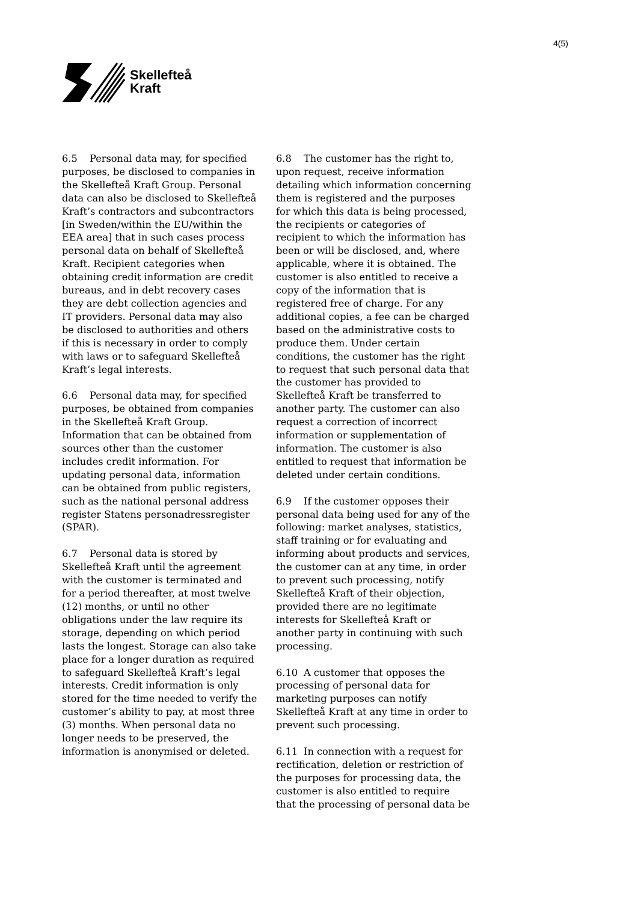4(5)
Skellefteå
Kraft
6.5 Personal data may, for specified purposes, be disclosed to companies in the Skellefteå Kraft Group. Personal data can also be disclosed to Skellefteå Kraft’s contractors and subcontractors [in Sweden/within the EU/within the EEA area] that in such cases process personal data on behalf of Skellefteå Kraft. Recipient categories when obtaining credit information are credit bureaus, and in debt recovery cases they are debt collection agencies and IT providers. Personal data may also be disclosed to authorities and others if this is necessary in order to comply with laws or to safeguard Skellefteå Kraft’s legal interests.
6.6 Personal data may, for specified purposes, be obtained from companies in the Skellefteå Kraft Group. Information that can be obtained from sources other than the customer includes credit information. For updating personal data, information can be obtained from public registers, such as the national personal address register Statens personadressregister (SPAR).
6.7 Personal data is stored by Skellefteå Kraft until the agreement with the customer is terminated and for a period thereafter, at most twelve (12) months, or until no other obligations under the law require its storage, depending on which period lasts the longest. Storage can also take place for a longer duration as required to safeguard Skellefteå Kraft’s legal interests. Credit information is only stored for the time needed to verify the customer’s ability to pay, at most three (3) months. When personal data no longer needs to be preserved, the information is anonymised or deleted.
6.8 The customer has the right to, upon request, receive information detailing which information concerning them is registered and the purposes for which this data is being processed, the recipients or categories of recipient to which the information has been or will be disclosed, and, where applicable, where it is obtained. The customer is also entitled to receive a copy of the information that is registered free of charge. For any additional copies, a fee can be charged based on the administrative costs to produce them. Under certain conditions, the customer has the right to request that such personal data that the customer has provided to Skellefteå Kraft be transferred to another party. The customer can also request a correction of incorrect information or supplementation of information. The customer is also entitled to request that information be deleted under certain conditions.
6.9 If the customer opposes their personal data being used for any of the following: market analyses, statistics, staff training or for evaluating and informing about products and services, the customer can at any time, in order to prevent such processing, notify Skellefteå Kraft of their objection, provided there are no legitimate interests for Skellefteå Kraft or another party in continuing with such processing.
6.10 A customer that opposes the processing of personal data for marketing purposes can notify Skellefteå Kraft at any time in order to prevent such processing.
6.11 In connection with a request for rectification, deletion or restriction of the purposes for processing data, the customer is also entitled to require that the processing of personal data be